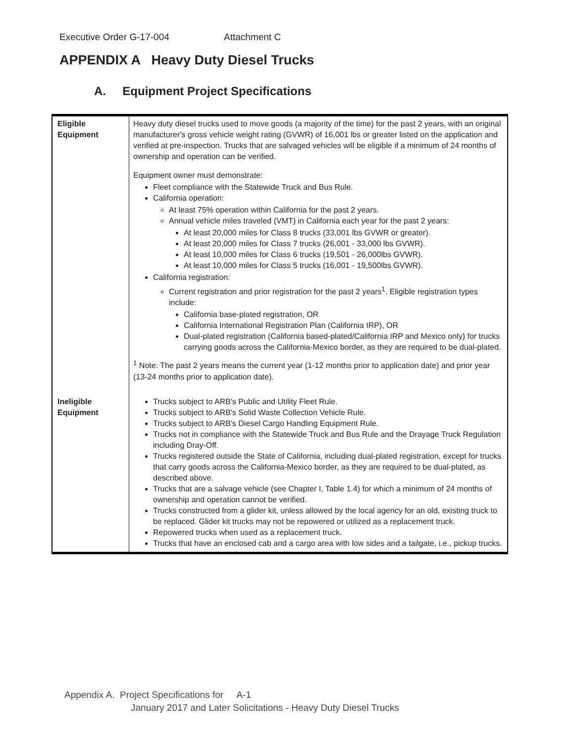Executive Order G-17-004 Attachment C
APPENDIX A Heavy Duty Diesel Trucks
A. Equipment Project Specifications
| Eligible Equipment | Heavy duty diesel trucks used to move goods (a majority of the time) for the past 2 years, with an original manufacturer's gross vehicle weight rating (GVWR) of 16,001 lbs or greater listed on the application and verified at pre-inspection. Trucks that are salvaged vehicles will be eligible if a minimum of 24 months of ownership and operation can be verified. Equipment owner must demonstrate: Fleet compliance with the Statewide Truck and Bus Rule. California operation: At least 75% operation within California for the past 2 years. Annual vehicle miles traveled (VMT) in California each year for the past 2 years: At least 20,000 miles for Class 8 trucks (33,001 lbs GVWR or greater). At least 20,000 miles for Class 7 trucks (26,001 - 33,000 lbs GVWR). At least 10,000 miles for Class 6 trucks (19,501 - 26,000lbs GVWR). At least 10,000 miles for Class 5 trucks (16,001 - 19,500lbs GVWR). California registration: Current registration and prior registration for the past 2 years<sup>1</sup>. Eligible registration types include: California base-plated registration, OR California International Registration Plan (California IRP), OR Dual-plated registration (California based-plated/California IRP and Mexico only) for trucks carrying goods across the California-Mexico border, as they are required to be dual-plated. <sup>1</sup> Note: The past 2 years means the current year (1-12 months prior to application date) and prior year (13-24 months prior to application date). |
| Ineligible Equipment | Trucks subject to ARB's Public and Utility Fleet Rule. Trucks subject to ARB's Solid Waste Collection Vehicle Rule. Trucks subject to ARB's Diesel Cargo Handling Equipment Rule. Trucks not in compliance with the Statewide Truck and Bus Rule and the Drayage Truck Regulation including Dray-Off. Trucks registered outside the State of California, including dual-plated registration, except for trucks that carry goods across the California-Mexico border, as they are required to be dual-plated, as described above. Trucks that are a salvage vehicle (see Chapter I, Table 1.4) for which a minimum of 24 months of ownership and operation cannot be verified. Trucks constructed from a glider kit, unless allowed by the local agency for an old, existing truck to be replaced. Glider kit trucks may not be repowered or utilized as a replacement truck. Repowered trucks when used as a replacement truck. Trucks that have an enclosed cab and a cargo area with low sides and a tailgate, i.e., pickup trucks. |
Appendix A. Project Specifications for A-1
January 2017 and Later Solicitations - Heavy Duty Diesel Trucks